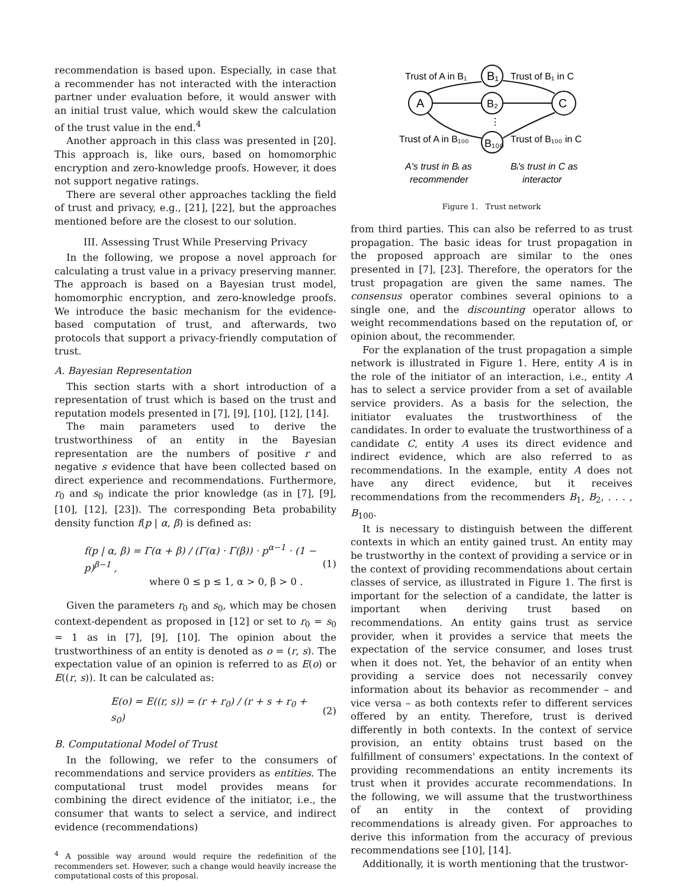recommendation is based upon. Especially, in case that a recommender has not interacted with the interaction partner under evaluation before, it would answer with an initial trust value, which would skew the calculation of the trust value in the end.<sup>4</sup>
Another approach in this class was presented in [20]. This approach is, like ours, based on homomorphic encryption and zero-knowledge proofs. However, it does not support negative ratings.
There are several other approaches tackling the field of trust and privacy, e.g., [21], [22], but the approaches mentioned before are the closest to our solution.
III. Assessing Trust While Preserving Privacy
In the following, we propose a novel approach for calculating a trust value in a privacy preserving manner. The approach is based on a Bayesian trust model, homomorphic encryption, and zero-knowledge proofs. We introduce the basic mechanism for the evidence-based computation of trust, and afterwards, two protocols that support a privacy-friendly computation of trust.
A. Bayesian Representation
This section starts with a short introduction of a representation of trust which is based on the trust and reputation models presented in [7], [9], [10], [12], [14].
The main parameters used to derive the trustworthiness of an entity in the Bayesian representation are the numbers of positive r and negative s evidence that have been collected based on direct experience and recommendations. Furthermore, r<sub>0</sub> and s<sub>0</sub> indicate the prior knowledge (as in [7], [9], [10], [12], [23]). The corresponding Beta probability density function f(p | α, β) is defined as:
f(p | α, β) = Γ(α + β) / (Γ(α) · Γ(β)) · p<sup>α−1</sup> · (1 − p)<sup>β−1</sup> ,
where 0 ≤ p ≤ 1, α > 0, β > 0 . (1)
Given the parameters r<sub>0</sub> and s<sub>0</sub>, which may be chosen context-dependent as proposed in [12] or set to r<sub>0</sub> = s<sub>0</sub> = 1 as in [7], [9], [10]. The opinion about the trustworthiness of an entity is denoted as o = (r, s). The expectation value of an opinion is referred to as E(o) or E((r, s)). It can be calculated as:
E(o) = E((r, s)) = (r + r<sub>0</sub>) / (r + s + r<sub>0</sub> + s<sub>0</sub>) (2)
B. Computational Model of Trust
In the following, we refer to the consumers of recommendations and service providers as entities. The computational trust model provides means for combining the direct evidence of the initiator, i.e., the consumer that wants to select a service, and indirect evidence (recommendations)
<sup>4</sup> A possible way around would require the redefinition of the recommenders set. However, such a change would heavily increase the computational costs of this proposal.
A
B₁
B₂
B₁₀₀
C
⋮
Trust of A in B₁
Trust of B₁ in C
Trust of A in B₁₀₀
Trust of B₁₀₀ in C
A's trust in Bᵢ as
recommender
Bᵢ's trust in C as
interactor
Figure 1. Trust network
from third parties. This can also be referred to as trust propagation. The basic ideas for trust propagation in the proposed approach are similar to the ones presented in [7], [23]. Therefore, the operators for the trust propagation are given the same names. The consensus operator combines several opinions to a single one, and the discounting operator allows to weight recommendations based on the reputation of, or opinion about, the recommender.
For the explanation of the trust propagation a simple network is illustrated in Figure 1. Here, entity A is in the role of the initiator of an interaction, i.e., entity A has to select a service provider from a set of available service providers. As a basis for the selection, the initiator evaluates the trustworthiness of the candidates. In order to evaluate the trustworthiness of a candidate C, entity A uses its direct evidence and indirect evidence, which are also referred to as recommendations. In the example, entity A does not have any direct evidence, but it receives recommendations from the recommenders B<sub>1</sub>, B<sub>2</sub>, . . . , B<sub>100</sub>.
It is necessary to distinguish between the different contexts in which an entity gained trust. An entity may be trustworthy in the context of providing a service or in the context of providing recommendations about certain classes of service, as illustrated in Figure 1. The first is important for the selection of a candidate, the latter is important when deriving trust based on recommendations. An entity gains trust as service provider, when it provides a service that meets the expectation of the service consumer, and loses trust when it does not. Yet, the behavior of an entity when providing a service does not necessarily convey information about its behavior as recommender – and vice versa – as both contexts refer to different services offered by an entity. Therefore, trust is derived differently in both contexts. In the context of service provision, an entity obtains trust based on the fulfillment of consumers' expectations. In the context of providing recommendations an entity increments its trust when it provides accurate recommendations. In the following, we will assume that the trustworthiness of an entity in the context of providing recommendations is already given. For approaches to derive this information from the accuracy of previous recommendations see [10], [14].
Additionally, it is worth mentioning that the trustwor-